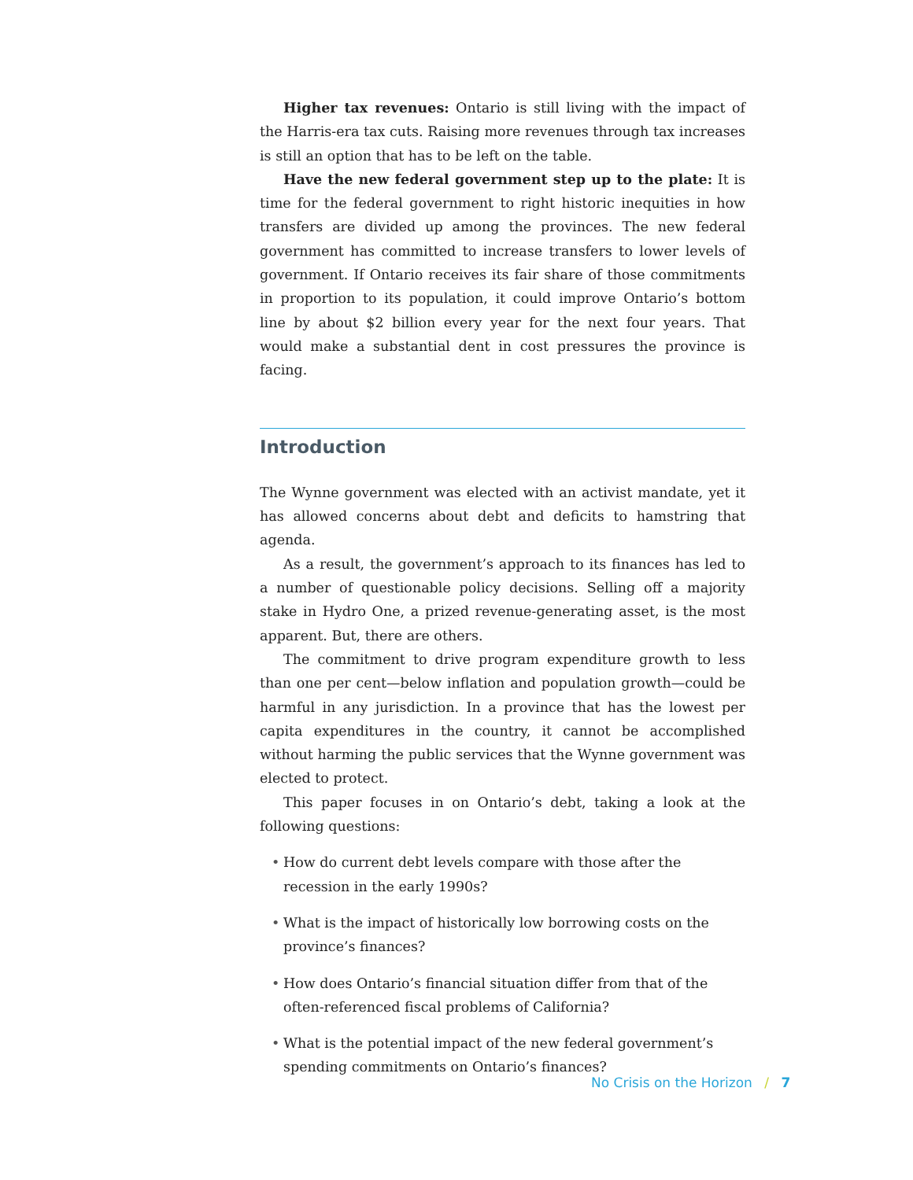Higher tax revenues: Ontario is still living with the impact of the Harris-era tax cuts. Raising more revenues through tax increases is still an option that has to be left on the table.
Have the new federal government step up to the plate: It is time for the federal government to right historic inequities in how transfers are divided up among the provinces. The new federal government has committed to increase transfers to lower levels of government. If Ontario receives its fair share of those commitments in proportion to its population, it could improve Ontario’s bottom line by about $2 billion every year for the next four years. That would make a substantial dent in cost pressures the province is facing.
Introduction
The Wynne government was elected with an activist mandate, yet it has allowed concerns about debt and deficits to hamstring that agenda.
As a result, the government’s approach to its finances has led to a number of questionable policy decisions. Selling off a majority stake in Hydro One, a prized revenue-generating asset, is the most apparent. But, there are others.
The commitment to drive program expenditure growth to less than one per cent—below inflation and population growth—could be harmful in any jurisdiction. In a province that has the lowest per capita expenditures in the country, it cannot be accomplished without harming the public services that the Wynne government was elected to protect.
This paper focuses in on Ontario’s debt, taking a look at the following questions:
• How do current debt levels compare with those after the recession in the early 1990s?
• What is the impact of historically low borrowing costs on the province’s finances?
• How does Ontario’s financial situation differ from that of the often-referenced fiscal problems of California?
• What is the potential impact of the new federal government’s spending commitments on Ontario’s finances?
No Crisis on the Horizon / 7